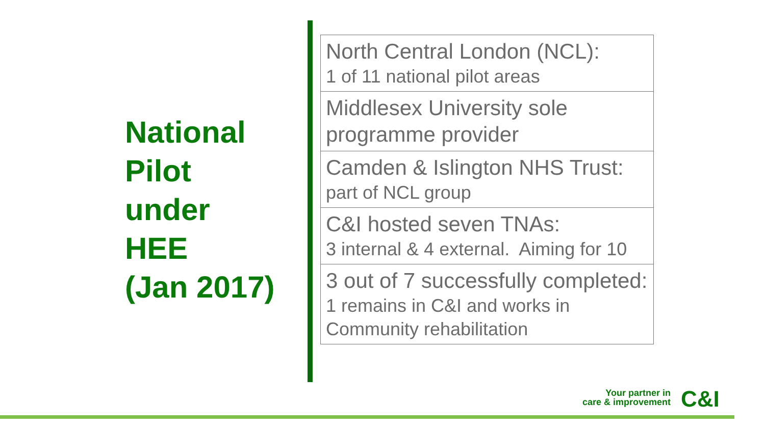National
Pilot
under
HEE
(Jan 2017)
North Central London (NCL):
1 of 11 national pilot areas
Middlesex University sole programme provider
Camden & Islington NHS Trust:
part of NCL group
C&I hosted seven TNAs:
3 internal & 4 external. Aiming for 10
3 out of 7 successfully completed:
1 remains in C&I and works in Community rehabilitation
Your partner in
care & improvement
C&I